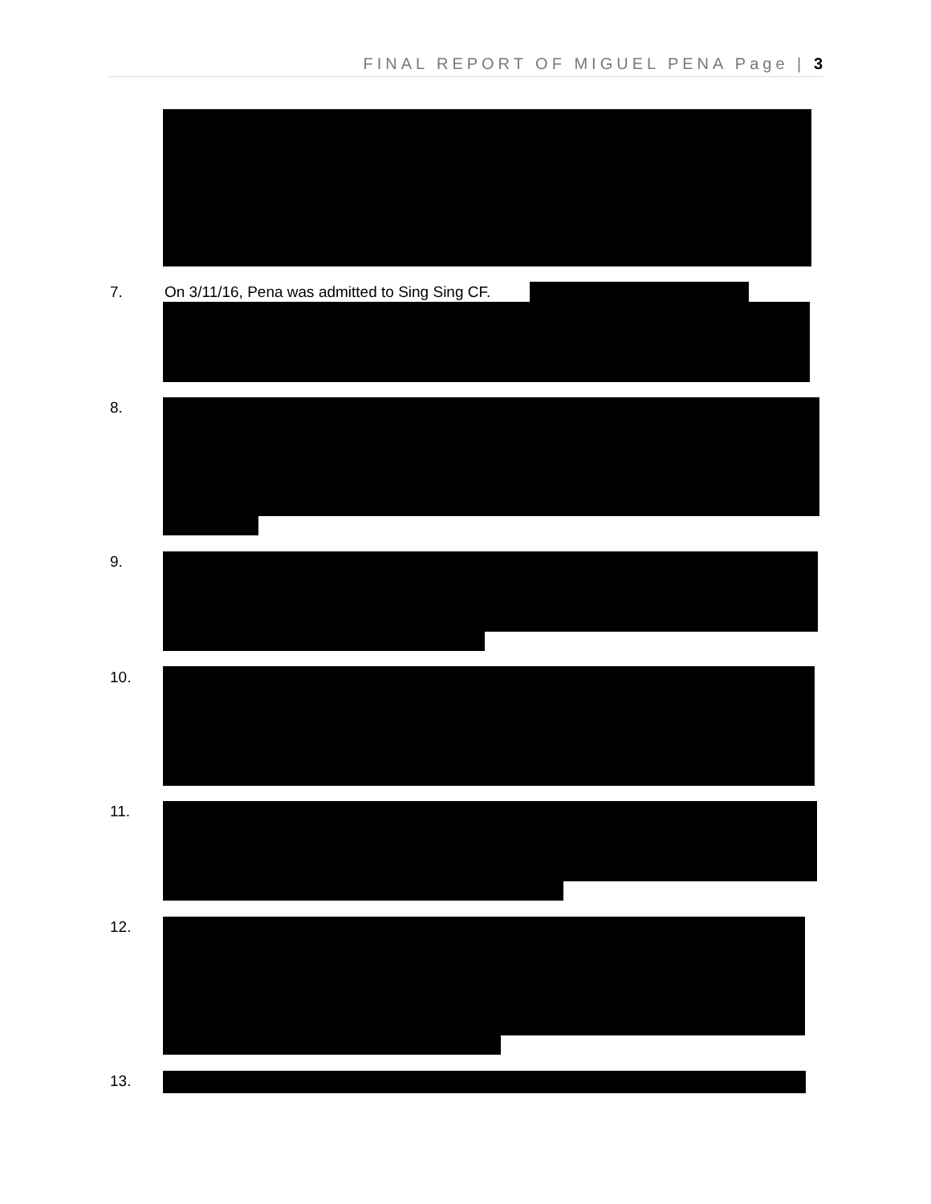FINAL REPORT OF MIGUEL PENA Page | 3
7.
On 3/11/16, Pena was admitted to Sing Sing CF.
8.
9.
10.
11.
12.
13.